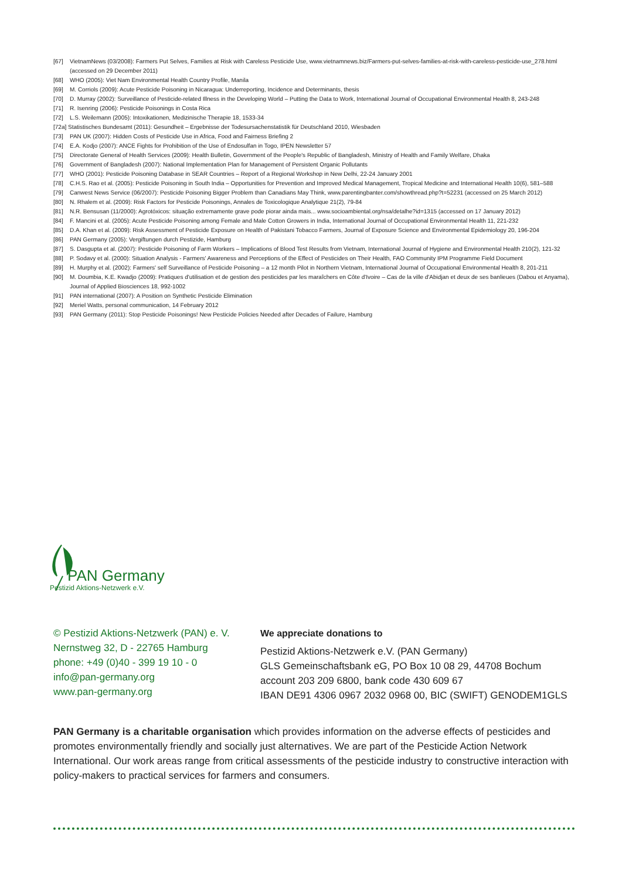[67] VietnamNews (03/2008): Farmers Put Selves, Families at Risk with Careless Pesticide Use, www.vietnamnews.biz/Farmers-put-selves-families-at-risk-with-careless-pesticide-use_278.html (accessed on 29 December 2011)
[68] WHO (2005): Viet Nam Environmental Health Country Profile, Manila
[69] M. Corriols (2009): Acute Pesticide Poisoning in Nicaragua: Underreporting, Incidence and Determinants, thesis
[70] D. Murray (2002): Surveillance of Pesticide-related Illness in the Developing World – Putting the Data to Work, International Journal of Occupational Environmental Health 8, 243-248
[71] R. Isenring (2006): Pesticide Poisonings in Costa Rica
[72] L.S. Weilemann (2005): Intoxikationen, Medizinische Therapie 18, 1533-34
[72a] Statistisches Bundesamt (2011): Gesundheit – Ergebnisse der Todesursachenstatistik für Deutschland 2010, Wiesbaden
[73] PAN UK (2007): Hidden Costs of Pesticide Use in Africa, Food and Fairness Briefing 2
[74] E.A. Kodjo (2007): ANCE Fights for Prohibition of the Use of Endosulfan in Togo, IPEN Newsletter 57
[75] Directorate General of Health Services (2009): Health Bulletin, Government of the People's Republic of Bangladesh, Ministry of Health and Family Welfare, Dhaka
[76] Government of Bangladesh (2007): National Implementation Plan for Management of Persistent Organic Pollutants
[77] WHO (2001): Pesticide Poisoning Database in SEAR Countries – Report of a Regional Workshop in New Delhi, 22-24 January 2001
[78] C.H.S. Rao et al. (2005): Pesticide Poisoning in South India – Opportunities for Prevention and Improved Medical Management, Tropical Medicine and International Health 10(6), 581–588
[79] Canwest News Service (06/2007): Pesticide Poisoning Bigger Problem than Canadians May Think, www.parentingbanter.com/showthread.php?t=52231 (accessed on 25 March 2012)
[80] N. Rhalem et al. (2009): Risk Factors for Pesticide Poisonings, Annales de Toxicologique Analytique 21(2), 79-84
[81] N.R. Bensusan (11/2000): Agrotóxicos: situação extremamente grave pode piorar ainda mais... www.socioambiental.org/nsa/detalhe?id=1315 (accessed on 17 January 2012)
[84] F. Mancini et al. (2005): Acute Pesticide Poisoning among Female and Male Cotton Growers in India, International Journal of Occupational Environmental Health 11, 221-232
[85] D.A. Khan et al. (2009): Risk Assessment of Pesticide Exposure on Health of Pakistani Tobacco Farmers, Journal of Exposure Science and Environmental Epidemiology 20, 196-204
[86] PAN Germany (2005): Vergiftungen durch Pestizide, Hamburg
[87] S. Dasgupta et al. (2007): Pesticide Poisoning of Farm Workers – Implications of Blood Test Results from Vietnam, International Journal of Hygiene and Environmental Health 210(2), 121-32
[88] P. Sodavy et al. (2000): Situation Analysis - Farmers' Awareness and Perceptions of the Effect of Pesticides on Their Health, FAO Community IPM Programme Field Document
[89] H. Murphy et al. (2002): Farmers' self Surveillance of Pesticide Poisoning – a 12 month Pilot in Northern Vietnam, International Journal of Occupational Environmental Health 8, 201-211
[90] M. Doumbia, K.E. Kwadjo (2009): Pratiques d'utilisation et de gestion des pesticides par les maraîchers en Côte d'Ivoire – Cas de la ville d'Abidjan et deux de ses banlieues (Dabou et Anyama), Journal of Applied Biosciences 18, 992-1002
[91] PAN international (2007): A Position on Synthetic Pesticide Elimination
[92] Meriel Watts, personal communication, 14 February 2012
[93] PAN Germany (2011): Stop Pesticide Poisonings! New Pesticide Policies Needed after Decades of Failure, Hamburg
PAN Germany
Pestizid Aktions-Netzwerk e.V.
© Pestizid Aktions-Netzwerk (PAN) e. V.
Nernstweg 32, D - 22765 Hamburg
phone: +49 (0)40 - 399 19 10 - 0
info@pan-germany.org
www.pan-germany.org
We appreciate donations to
Pestizid Aktions-Netzwerk e.V. (PAN Germany)
GLS Gemeinschaftsbank eG, PO Box 10 08 29, 44708 Bochum
account 203 209 6800, bank code 430 609 67
IBAN DE91 4306 0967 2032 0968 00, BIC (SWIFT) GENODEM1GLS
PAN Germany is a charitable organisation which provides information on the adverse effects of pesticides and promotes environmentally friendly and socially just alternatives. We are part of the Pesticide Action Network International. Our work areas range from critical assessments of the pesticide industry to constructive interaction with policy-makers to practical services for farmers and consumers.